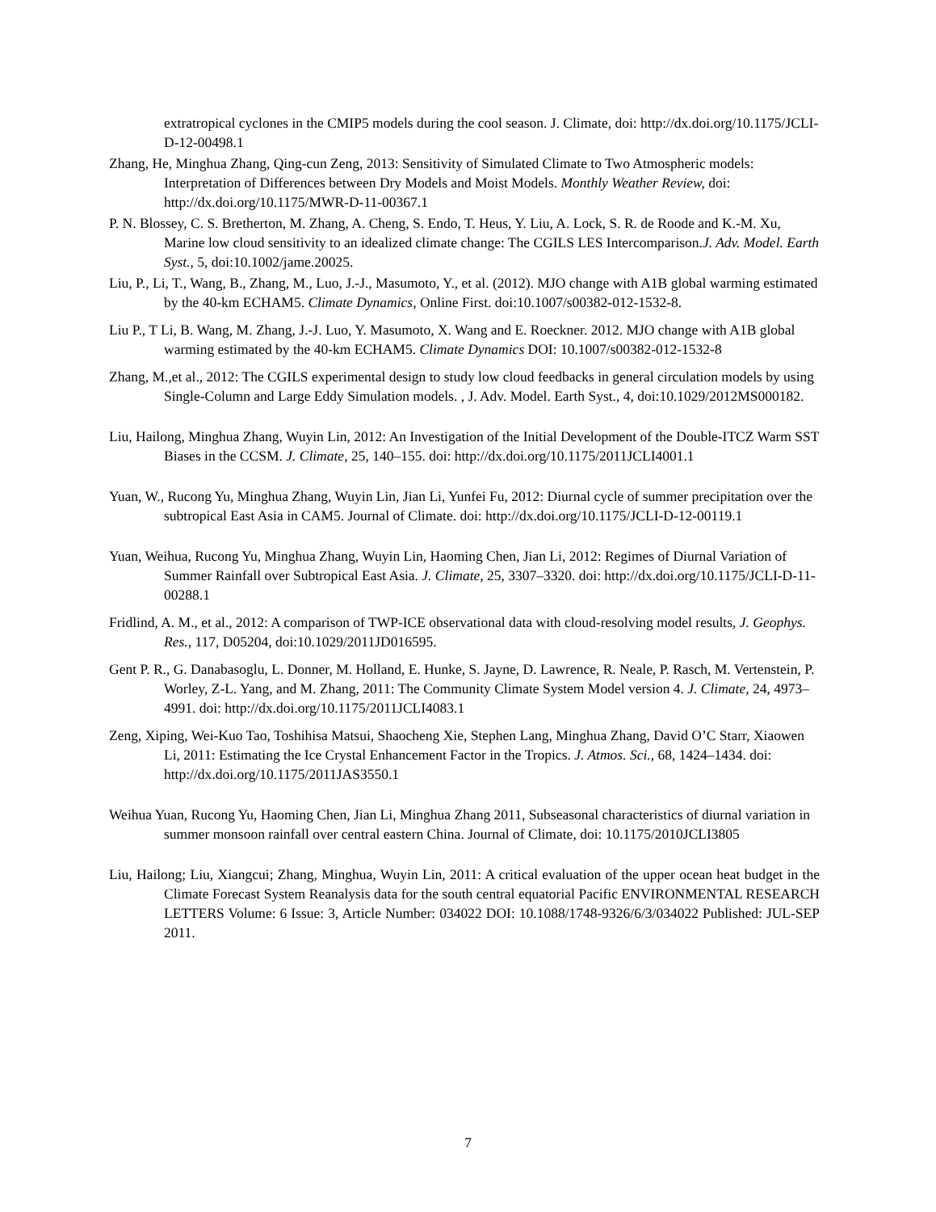extratropical cyclones in the CMIP5 models during the cool season. J. Climate, doi: http://dx.doi.org/10.1175/JCLI-D-12-00498.1
Zhang, He, Minghua Zhang, Qing-cun Zeng, 2013: Sensitivity of Simulated Climate to Two Atmospheric models: Interpretation of Differences between Dry Models and Moist Models. Monthly Weather Review, doi: http://dx.doi.org/10.1175/MWR-D-11-00367.1
P. N. Blossey, C. S. Bretherton, M. Zhang, A. Cheng, S. Endo, T. Heus, Y. Liu, A. Lock, S. R. de Roode and K.-M. Xu, Marine low cloud sensitivity to an idealized climate change: The CGILS LES Intercomparison.J. Adv. Model. Earth Syst., 5, doi:10.1002/jame.20025.
Liu, P., Li, T., Wang, B., Zhang, M., Luo, J.-J., Masumoto, Y., et al. (2012). MJO change with A1B global warming estimated by the 40-km ECHAM5. Climate Dynamics, Online First. doi:10.1007/s00382-012-1532-8.
Liu P., T Li, B. Wang, M. Zhang, J.-J. Luo, Y. Masumoto, X. Wang and E. Roeckner. 2012. MJO change with A1B global warming estimated by the 40-km ECHAM5. Climate Dynamics DOI: 10.1007/s00382-012-1532-8
Zhang, M.,et al., 2012: The CGILS experimental design to study low cloud feedbacks in general circulation models by using Single-Column and Large Eddy Simulation models. , J. Adv. Model. Earth Syst., 4, doi:10.1029/2012MS000182.
Liu, Hailong, Minghua Zhang, Wuyin Lin, 2012: An Investigation of the Initial Development of the Double-ITCZ Warm SST Biases in the CCSM. J. Climate, 25, 140–155. doi: http://dx.doi.org/10.1175/2011JCLI4001.1
Yuan, W., Rucong Yu, Minghua Zhang, Wuyin Lin, Jian Li, Yunfei Fu, 2012: Diurnal cycle of summer precipitation over the subtropical East Asia in CAM5. Journal of Climate. doi: http://dx.doi.org/10.1175/JCLI-D-12-00119.1
Yuan, Weihua, Rucong Yu, Minghua Zhang, Wuyin Lin, Haoming Chen, Jian Li, 2012: Regimes of Diurnal Variation of Summer Rainfall over Subtropical East Asia. J. Climate, 25, 3307–3320. doi: http://dx.doi.org/10.1175/JCLI-D-11-00288.1
Fridlind, A. M., et al., 2012: A comparison of TWP-ICE observational data with cloud-resolving model results, J. Geophys. Res., 117, D05204, doi:10.1029/2011JD016595.
Gent P. R., G. Danabasoglu, L. Donner, M. Holland, E. Hunke, S. Jayne, D. Lawrence, R. Neale, P. Rasch, M. Vertenstein, P. Worley, Z-L. Yang, and M. Zhang, 2011: The Community Climate System Model version 4. J. Climate, 24, 4973–4991. doi: http://dx.doi.org/10.1175/2011JCLI4083.1
Zeng, Xiping, Wei-Kuo Tao, Toshihisa Matsui, Shaocheng Xie, Stephen Lang, Minghua Zhang, David O’C Starr, Xiaowen Li, 2011: Estimating the Ice Crystal Enhancement Factor in the Tropics. J. Atmos. Sci., 68, 1424–1434. doi: http://dx.doi.org/10.1175/2011JAS3550.1
Weihua Yuan, Rucong Yu, Haoming Chen, Jian Li, Minghua Zhang 2011, Subseasonal characteristics of diurnal variation in summer monsoon rainfall over central eastern China. Journal of Climate, doi: 10.1175/2010JCLI3805
Liu, Hailong; Liu, Xiangcui; Zhang, Minghua, Wuyin Lin, 2011: A critical evaluation of the upper ocean heat budget in the Climate Forecast System Reanalysis data for the south central equatorial Pacific ENVIRONMENTAL RESEARCH LETTERS Volume: 6 Issue: 3, Article Number: 034022 DOI: 10.1088/1748-9326/6/3/034022 Published: JUL-SEP 2011.
7